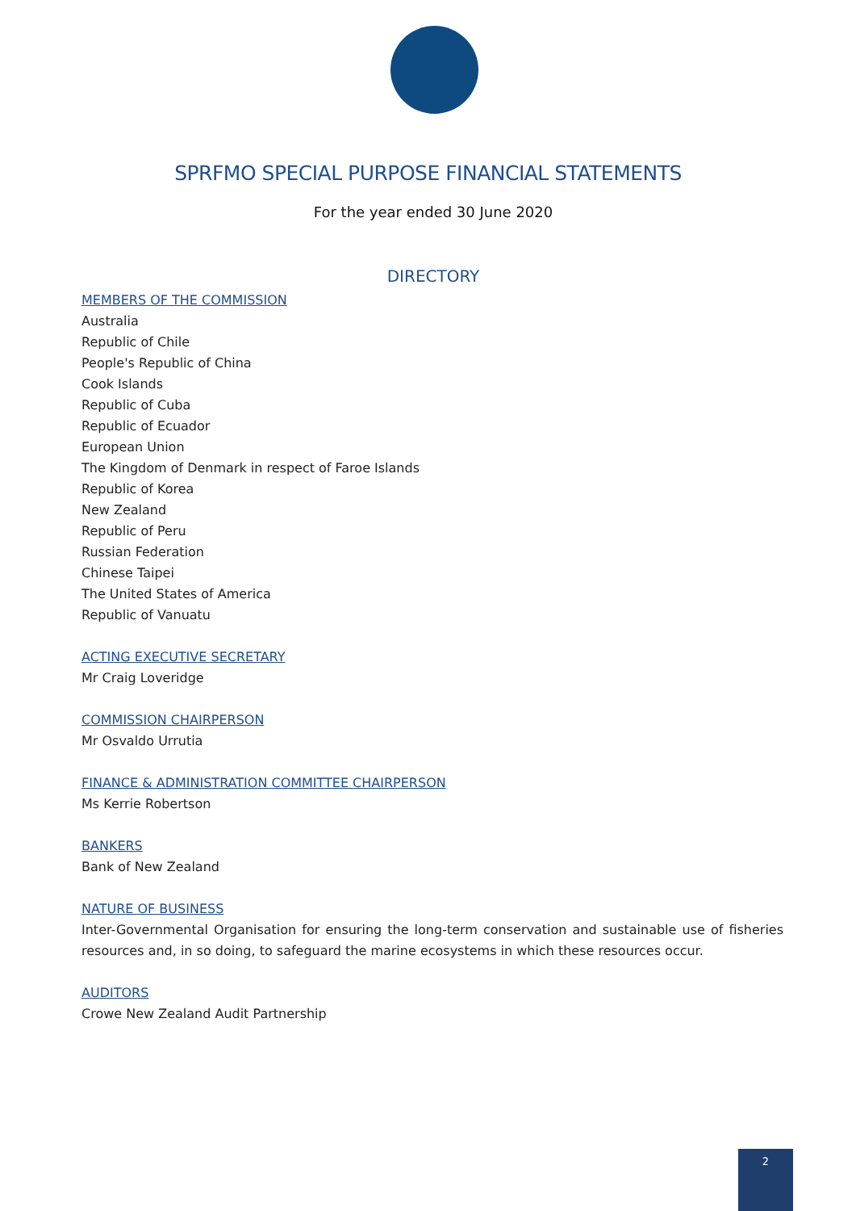SPRFMO SPECIAL PURPOSE FINANCIAL STATEMENTS
For the year ended 30 June 2020
DIRECTORY
MEMBERS OF THE COMMISSION
Australia
Republic of Chile
People's Republic of China
Cook Islands
Republic of Cuba
Republic of Ecuador
European Union
The Kingdom of Denmark in respect of Faroe Islands
Republic of Korea
New Zealand
Republic of Peru
Russian Federation
Chinese Taipei
The United States of America
Republic of Vanuatu
ACTING EXECUTIVE SECRETARY
Mr Craig Loveridge
COMMISSION CHAIRPERSON
Mr Osvaldo Urrutia
FINANCE & ADMINISTRATION COMMITTEE CHAIRPERSON
Ms Kerrie Robertson
BANKERS
Bank of New Zealand
NATURE OF BUSINESS
Inter-Governmental Organisation for ensuring the long-term conservation and sustainable use of fisheries resources and, in so doing, to safeguard the marine ecosystems in which these resources occur.
AUDITORS
Crowe New Zealand Audit Partnership
2